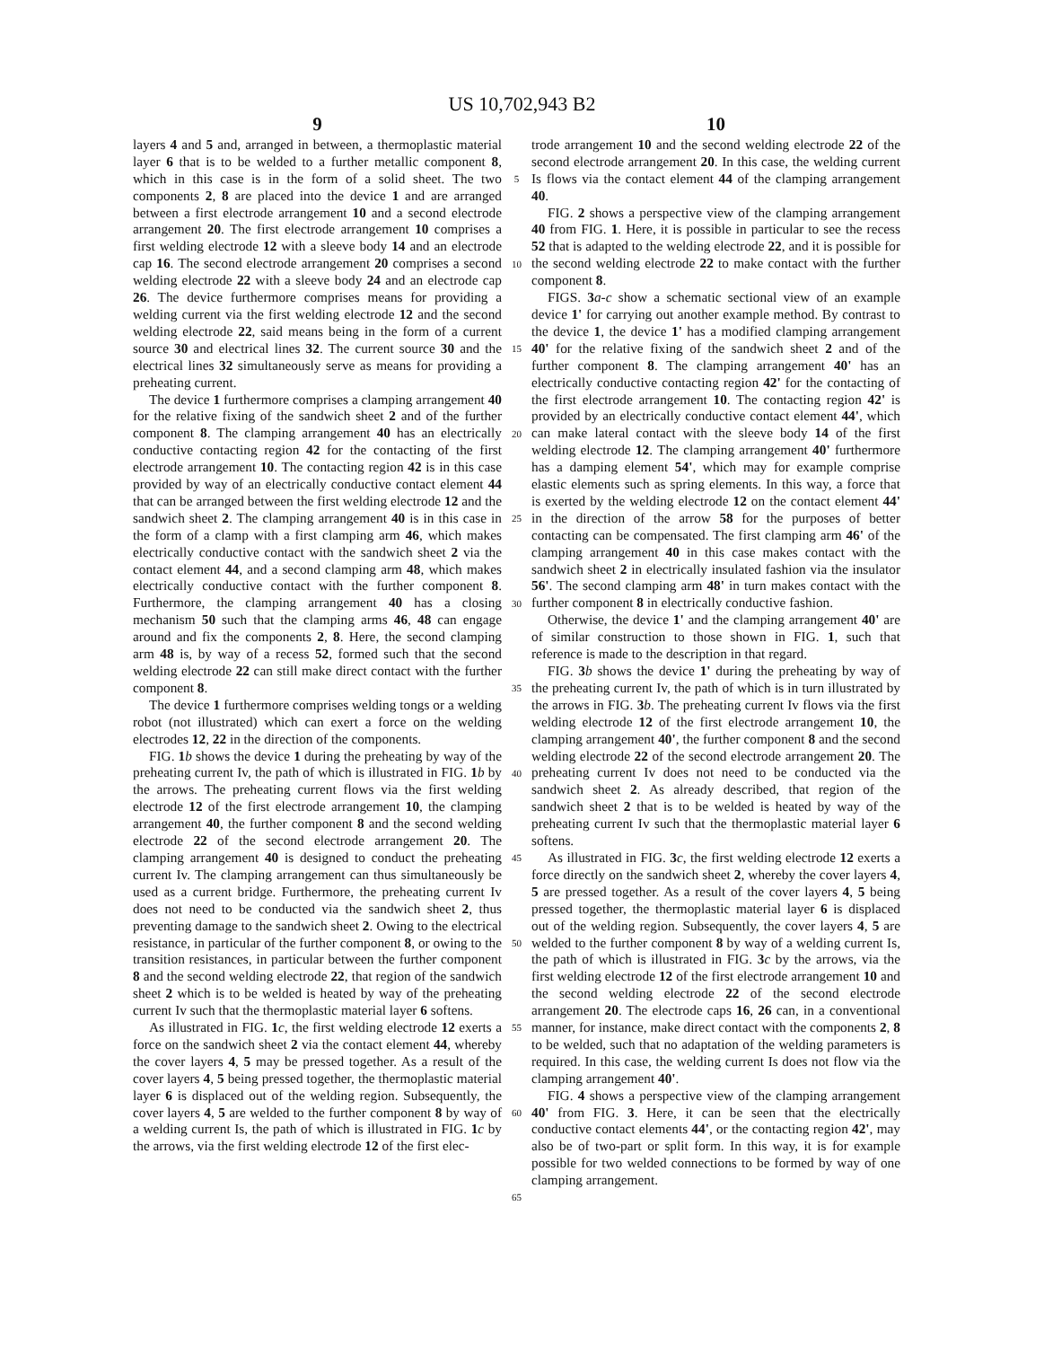US 10,702,943 B2
9
layers 4 and 5 and, arranged in between, a thermoplastic material layer 6 that is to be welded to a further metallic component 8, which in this case is in the form of a solid sheet. The two components 2, 8 are placed into the device 1 and are arranged between a first electrode arrangement 10 and a second electrode arrangement 20. The first electrode arrangement 10 comprises a first welding electrode 12 with a sleeve body 14 and an electrode cap 16. The second electrode arrangement 20 comprises a second welding electrode 22 with a sleeve body 24 and an electrode cap 26. The device furthermore comprises means for providing a welding current via the first welding electrode 12 and the second welding electrode 22, said means being in the form of a current source 30 and electrical lines 32. The current source 30 and the electrical lines 32 simultaneously serve as means for providing a preheating current.
The device 1 furthermore comprises a clamping arrangement 40 for the relative fixing of the sandwich sheet 2 and of the further component 8. The clamping arrangement 40 has an electrically conductive contacting region 42 for the contacting of the first electrode arrangement 10. The contacting region 42 is in this case provided by way of an electrically conductive contact element 44 that can be arranged between the first welding electrode 12 and the sandwich sheet 2. The clamping arrangement 40 is in this case in the form of a clamp with a first clamping arm 46, which makes electrically conductive contact with the sandwich sheet 2 via the contact element 44, and a second clamping arm 48, which makes electrically conductive contact with the further component 8. Furthermore, the clamping arrangement 40 has a closing mechanism 50 such that the clamping arms 46, 48 can engage around and fix the components 2, 8. Here, the second clamping arm 48 is, by way of a recess 52, formed such that the second welding electrode 22 can still make direct contact with the further component 8.
The device 1 furthermore comprises welding tongs or a welding robot (not illustrated) which can exert a force on the welding electrodes 12, 22 in the direction of the components.
FIG. 1 b shows the device 1 during the preheating by way of the preheating current Iv, the path of which is illustrated in FIG. 1 b by the arrows. The preheating current flows via the first welding electrode 12 of the first electrode arrangement 10, the clamping arrangement 40, the further component 8 and the second welding electrode 22 of the second electrode arrangement 20. The clamping arrangement 40 is designed to conduct the preheating current Iv. The clamping arrangement can thus simultaneously be used as a current bridge. Furthermore, the preheating current Iv does not need to be conducted via the sandwich sheet 2, thus preventing damage to the sandwich sheet 2. Owing to the electrical resistance, in particular of the further component 8, or owing to the transition resistances, in particular between the further component 8 and the second welding electrode 22, that region of the sandwich sheet 2 which is to be welded is heated by way of the preheating current Iv such that the thermoplastic material layer 6 softens.
As illustrated in FIG. 1 c, the first welding electrode 12 exerts a force on the sandwich sheet 2 via the contact element 44, whereby the cover layers 4, 5 may be pressed together. As a result of the cover layers 4, 5 being pressed together, the thermoplastic material layer 6 is displaced out of the welding region. Subsequently, the cover layers 4, 5 are welded to the further component 8 by way of a welding current Is, the path of which is illustrated in FIG. 1 c by the arrows, via the first welding electrode 12 of the first elec-
5
10
15
20
25
30
35
40
45
50
55
60
65
10
trode arrangement 10 and the second welding electrode 22 of the second electrode arrangement 20. In this case, the welding current Is flows via the contact element 44 of the clamping arrangement 40.
FIG. 2 shows a perspective view of the clamping arrangement 40 from FIG. 1. Here, it is possible in particular to see the recess 52 that is adapted to the welding electrode 22, and it is possible for the second welding electrode 22 to make contact with the further component 8.
FIGS. 3 a-c show a schematic sectional view of an example device 1' for carrying out another example method. By contrast to the device 1, the device 1' has a modified clamping arrangement 40' for the relative fixing of the sandwich sheet 2 and of the further component 8. The clamping arrangement 40' has an electrically conductive contacting region 42' for the contacting of the first electrode arrangement 10. The contacting region 42' is provided by an electrically conductive contact element 44', which can make lateral contact with the sleeve body 14 of the first welding electrode 12. The clamping arrangement 40' furthermore has a damping element 54', which may for example comprise elastic elements such as spring elements. In this way, a force that is exerted by the welding electrode 12 on the contact element 44' in the direction of the arrow 58 for the purposes of better contacting can be compensated. The first clamping arm 46' of the clamping arrangement 40 in this case makes contact with the sandwich sheet 2 in electrically insulated fashion via the insulator 56'. The second clamping arm 48' in turn makes contact with the further component 8 in electrically conductive fashion.
Otherwise, the device 1' and the clamping arrangement 40' are of similar construction to those shown in FIG. 1, such that reference is made to the description in that regard.
FIG. 3 b shows the device 1' during the preheating by way of the preheating current Iv, the path of which is in turn illustrated by the arrows in FIG. 3 b. The preheating current Iv flows via the first welding electrode 12 of the first electrode arrangement 10, the clamping arrangement 40', the further component 8 and the second welding electrode 22 of the second electrode arrangement 20. The preheating current Iv does not need to be conducted via the sandwich sheet 2. As already described, that region of the sandwich sheet 2 that is to be welded is heated by way of the preheating current Iv such that the thermoplastic material layer 6 softens.
As illustrated in FIG. 3 c, the first welding electrode 12 exerts a force directly on the sandwich sheet 2, whereby the cover layers 4, 5 are pressed together. As a result of the cover layers 4, 5 being pressed together, the thermoplastic material layer 6 is displaced out of the welding region. Subsequently, the cover layers 4, 5 are welded to the further component 8 by way of a welding current Is, the path of which is illustrated in FIG. 3 c by the arrows, via the first welding electrode 12 of the first electrode arrangement 10 and the second welding electrode 22 of the second electrode arrangement 20. The electrode caps 16, 26 can, in a conventional manner, for instance, make direct contact with the components 2, 8 to be welded, such that no adaptation of the welding parameters is required. In this case, the welding current Is does not flow via the clamping arrangement 40'.
FIG. 4 shows a perspective view of the clamping arrangement 40' from FIG. 3. Here, it can be seen that the electrically conductive contact elements 44', or the contacting region 42', may also be of two-part or split form. In this way, it is for example possible for two welded connections to be formed by way of one clamping arrangement.